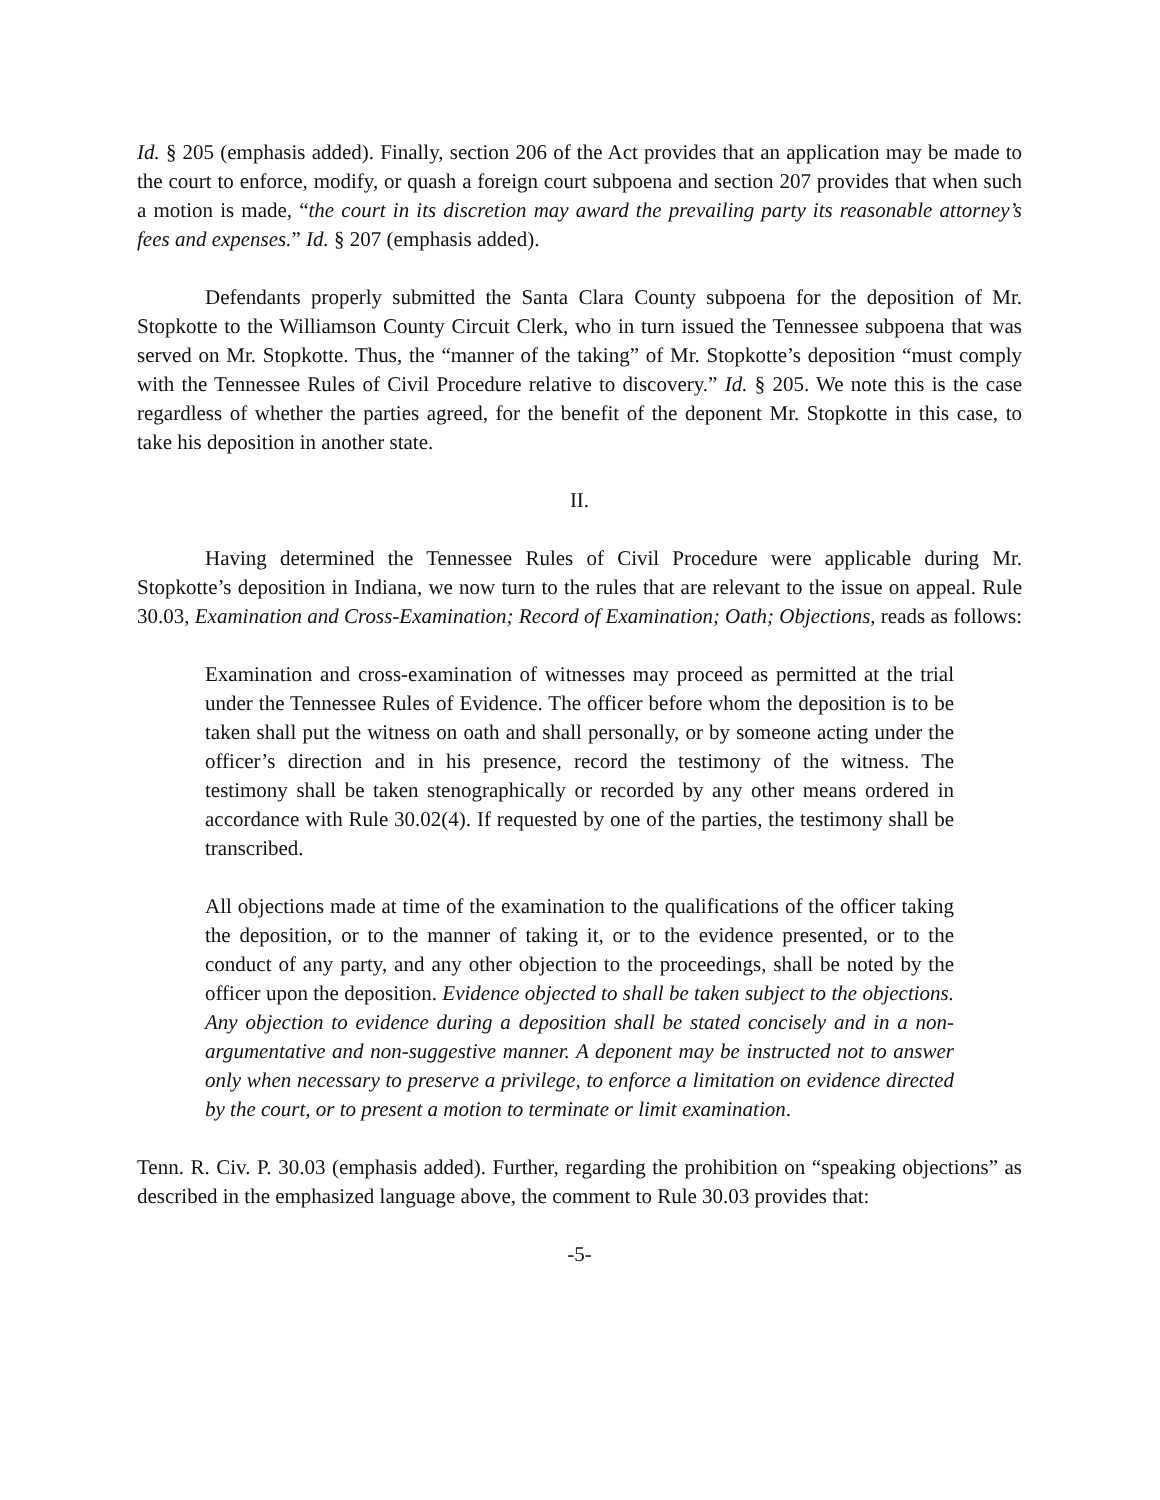Id. § 205 (emphasis added). Finally, section 206 of the Act provides that an application may be made to the court to enforce, modify, or quash a foreign court subpoena and section 207 provides that when such a motion is made, “the court in its discretion may award the prevailing party its reasonable attorney’s fees and expenses.” Id. § 207 (emphasis added).
Defendants properly submitted the Santa Clara County subpoena for the deposition of Mr. Stopkotte to the Williamson County Circuit Clerk, who in turn issued the Tennessee subpoena that was served on Mr. Stopkotte. Thus, the “manner of the taking” of Mr. Stopkotte’s deposition “must comply with the Tennessee Rules of Civil Procedure relative to discovery.” Id. § 205. We note this is the case regardless of whether the parties agreed, for the benefit of the deponent Mr. Stopkotte in this case, to take his deposition in another state.
II.
Having determined the Tennessee Rules of Civil Procedure were applicable during Mr. Stopkotte’s deposition in Indiana, we now turn to the rules that are relevant to the issue on appeal. Rule 30.03, Examination and Cross-Examination; Record of Examination; Oath; Objections, reads as follows:
Examination and cross-examination of witnesses may proceed as permitted at the trial under the Tennessee Rules of Evidence. The officer before whom the deposition is to be taken shall put the witness on oath and shall personally, or by someone acting under the officer’s direction and in his presence, record the testimony of the witness. The testimony shall be taken stenographically or recorded by any other means ordered in accordance with Rule 30.02(4). If requested by one of the parties, the testimony shall be transcribed.
All objections made at time of the examination to the qualifications of the officer taking the deposition, or to the manner of taking it, or to the evidence presented, or to the conduct of any party, and any other objection to the proceedings, shall be noted by the officer upon the deposition. Evidence objected to shall be taken subject to the objections. Any objection to evidence during a deposition shall be stated concisely and in a non-argumentative and non-suggestive manner. A deponent may be instructed not to answer only when necessary to preserve a privilege, to enforce a limitation on evidence directed by the court, or to present a motion to terminate or limit examination.
Tenn. R. Civ. P. 30.03 (emphasis added). Further, regarding the prohibition on “speaking objections” as described in the emphasized language above, the comment to Rule 30.03 provides that:
-5-